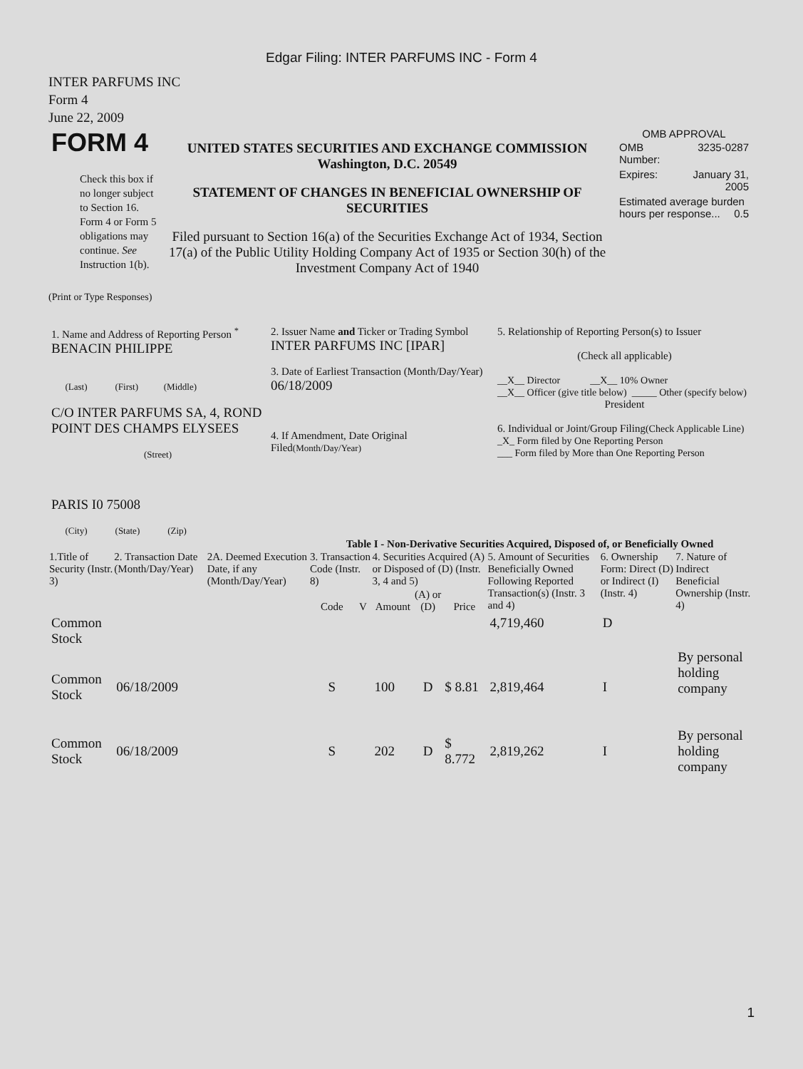Edgar Filing: INTER PARFUMS INC - Form 4
INTER PARFUMS INC
Form 4
June 22, 2009
| FORM 4 Check this box if no longer subject to Section 16. Form 4 or Form 5 obligations may continue. See Instruction 1(b). | UNITED STATES SECURITIES AND EXCHANGE COMMISSION Washington, D.C. 20549 STATEMENT OF CHANGES IN BENEFICIAL OWNERSHIP OF SECURITIES Filed pursuant to Section 16(a) of the Securities Exchange Act of 1934, Section 17(a) of the Public Utility Holding Company Act of 1935 or Section 30(h) of the Investment Company Act of 1940 | OMB APPROVAL / OMB Number: / 3235-0287 / / Expires: / January 31, 2005 / / Estimated average burden hours per response... 0.5 / / |
(Print or Type Responses)
| 1. Name and Address of Reporting Person <sup>*</sup> BENACIN PHILIPPE (Last) (First) (Middle) C/O INTER PARFUMS SA, 4, ROND POINT DES CHAMPS ELYSEES (Street) PARIS I0 75008 (City) (State) (Zip) | 2. Issuer Name and Ticker or Trading Symbol INTER PARFUMS INC [IPAR] 3. Date of Earliest Transaction (Month/Day/Year) 06/18/2009 4. If Amendment, Date Original Filed (Month/Day/Year) | 5. Relationship of Reporting Person(s) to Issuer (Check all applicable) __X__ Director __X__ 10% Owner __X__ Officer (give title below) _____ Other (specify below) President 6. Individual or Joint/Group Filing (Check Applicable Line) _X_ Form filed by One Reporting Person ___ Form filed by More than One Reporting Person |
Table I - Non-Derivative Securities Acquired, Disposed of, or Beneficially Owned
| 1.Title of Security (Instr. 3) | 2. Transaction Date (Month/Day/Year) | 2A. Deemed Execution Date, if any (Month/Day/Year) | 3. Transaction Code (Instr. 8) | | 4. Securities Acquired (A) or Disposed of (D) (Instr. 3, 4 and 5) | | | 5. Amount of Securities Beneficially Owned Following Reported Transaction(s) (Instr. 3 and 4) | 6. Ownership Form: Direct (D) or Indirect (I) (Instr. 4) | 7. Nature of Indirect Beneficial Ownership (Instr. 4) |
| --- | --- | --- | --- | --- | --- | --- | --- | --- | --- | --- |
| | | | Code | V | Amount | (A) or (D) | Price | | | |
| Common Stock | | | | | | | | 4,719,460 | D | |
| Common Stock | 06/18/2009 | | S | | 100 | D | $ 8.81 | 2,819,464 | I | By personal holding company |
| Common Stock | 06/18/2009 | | S | | 202 | D | $ 8.772 | 2,819,262 | I | By personal holding company |
1